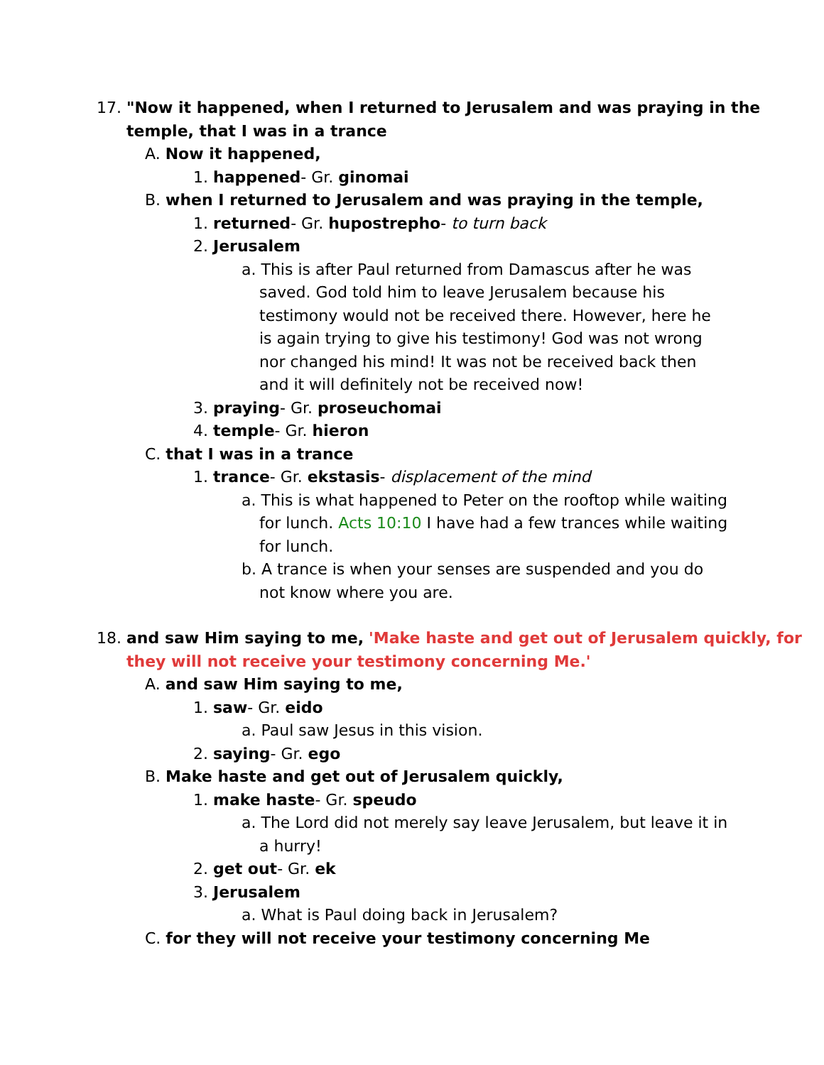17. "Now it happened, when I returned to Jerusalem and was praying in the temple, that I was in a trance
A. Now it happened,
1. happened- Gr. ginomai
B. when I returned to Jerusalem and was praying in the temple,
1. returned- Gr. hupostrepho- to turn back
2. Jerusalem
a. This is after Paul returned from Damascus after he was saved. God told him to leave Jerusalem because his testimony would not be received there. However, here he is again trying to give his testimony! God was not wrong nor changed his mind! It was not be received back then and it will definitely not be received now!
3. praying- Gr. proseuchomai
4. temple- Gr. hieron
C. that I was in a trance
1. trance- Gr. ekstasis- displacement of the mind
a. This is what happened to Peter on the rooftop while waiting for lunch. Acts 10:10 I have had a few trances while waiting for lunch.
b. A trance is when your senses are suspended and you do not know where you are.
18. and saw Him saying to me, 'Make haste and get out of Jerusalem quickly, for they will not receive your testimony concerning Me.'
A. and saw Him saying to me,
1. saw- Gr. eido
a. Paul saw Jesus in this vision.
2. saying- Gr. ego
B. Make haste and get out of Jerusalem quickly,
1. make haste- Gr. speudo
a. The Lord did not merely say leave Jerusalem, but leave it in a hurry!
2. get out- Gr. ek
3. Jerusalem
a. What is Paul doing back in Jerusalem?
C. for they will not receive your testimony concerning Me